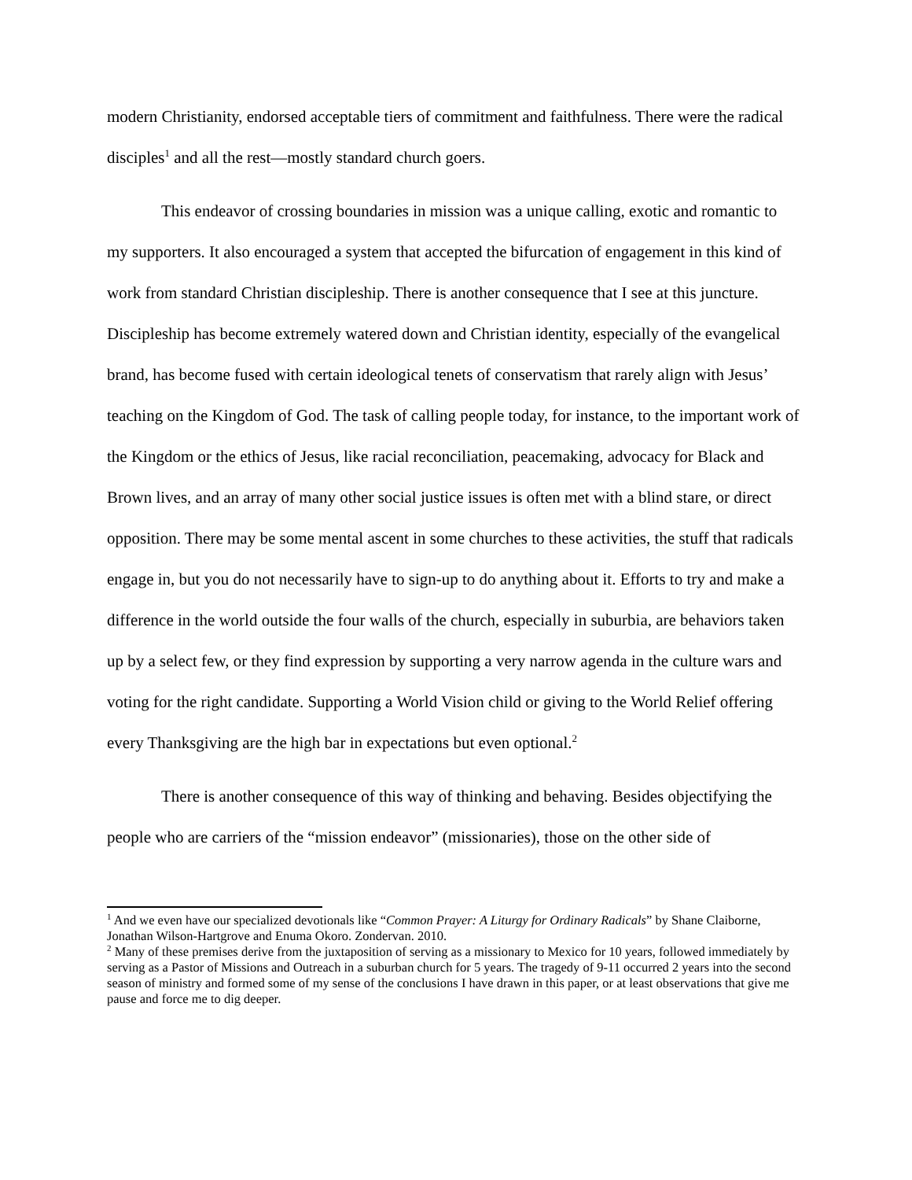modern Christianity, endorsed acceptable tiers of commitment and faithfulness. There were the radical disciples<sup>1</sup> and all the rest—mostly standard church goers.
This endeavor of crossing boundaries in mission was a unique calling, exotic and romantic to my supporters. It also encouraged a system that accepted the bifurcation of engagement in this kind of work from standard Christian discipleship. There is another consequence that I see at this juncture. Discipleship has become extremely watered down and Christian identity, especially of the evangelical brand, has become fused with certain ideological tenets of conservatism that rarely align with Jesus’ teaching on the Kingdom of God. The task of calling people today, for instance, to the important work of the Kingdom or the ethics of Jesus, like racial reconciliation, peacemaking, advocacy for Black and Brown lives, and an array of many other social justice issues is often met with a blind stare, or direct opposition. There may be some mental ascent in some churches to these activities, the stuff that radicals engage in, but you do not necessarily have to sign-up to do anything about it. Efforts to try and make a difference in the world outside the four walls of the church, especially in suburbia, are behaviors taken up by a select few, or they find expression by supporting a very narrow agenda in the culture wars and voting for the right candidate. Supporting a World Vision child or giving to the World Relief offering every Thanksgiving are the high bar in expectations but even optional.<sup>2</sup>
There is another consequence of this way of thinking and behaving. Besides objectifying the people who are carriers of the “mission endeavor” (missionaries), those on the other side of
<sup>1</sup> And we even have our specialized devotionals like “Common Prayer: A Liturgy for Ordinary Radicals” by Shane Claiborne, Jonathan Wilson-Hartgrove and Enuma Okoro. Zondervan. 2010.
<sup>2</sup> Many of these premises derive from the juxtaposition of serving as a missionary to Mexico for 10 years, followed immediately by serving as a Pastor of Missions and Outreach in a suburban church for 5 years. The tragedy of 9-11 occurred 2 years into the second season of ministry and formed some of my sense of the conclusions I have drawn in this paper, or at least observations that give me pause and force me to dig deeper.